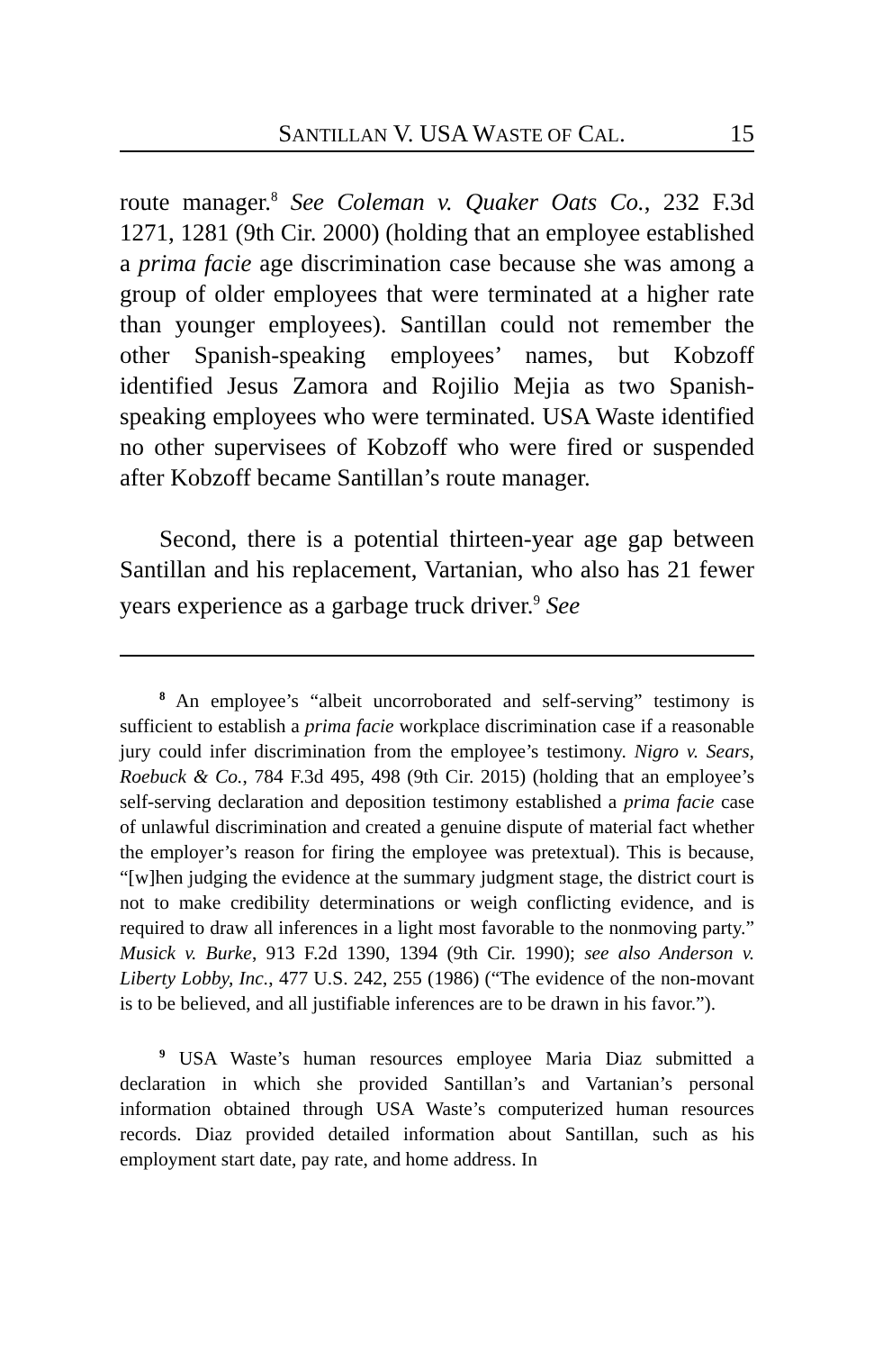SANTILLAN V. USA WASTE OF CAL. 15
route manager.<sup>8</sup> See Coleman v. Quaker Oats Co., 232 F.3d 1271, 1281 (9th Cir. 2000) (holding that an employee established a prima facie age discrimination case because she was among a group of older employees that were terminated at a higher rate than younger employees). Santillan could not remember the other Spanish-speaking employees’ names, but Kobzoff identified Jesus Zamora and Rojilio Mejia as two Spanish-speaking employees who were terminated. USA Waste identified no other supervisees of Kobzoff who were fired or suspended after Kobzoff became Santillan’s route manager.
Second, there is a potential thirteen-year age gap between Santillan and his replacement, Vartanian, who also has 21 fewer years experience as a garbage truck driver.<sup>9</sup> See
<sup>8</sup> An employee’s “albeit uncorroborated and self-serving” testimony is sufficient to establish a prima facie workplace discrimination case if a reasonable jury could infer discrimination from the employee’s testimony. Nigro v. Sears, Roebuck & Co., 784 F.3d 495, 498 (9th Cir. 2015) (holding that an employee’s self-serving declaration and deposition testimony established a prima facie case of unlawful discrimination and created a genuine dispute of material fact whether the employer’s reason for firing the employee was pretextual). This is because, “[w]hen judging the evidence at the summary judgment stage, the district court is not to make credibility determinations or weigh conflicting evidence, and is required to draw all inferences in a light most favorable to the nonmoving party.” Musick v. Burke, 913 F.2d 1390, 1394 (9th Cir. 1990); see also Anderson v. Liberty Lobby, Inc., 477 U.S. 242, 255 (1986) (“The evidence of the non-movant is to be believed, and all justifiable inferences are to be drawn in his favor.”).
<sup>9</sup> USA Waste’s human resources employee Maria Diaz submitted a declaration in which she provided Santillan’s and Vartanian’s personal information obtained through USA Waste’s computerized human resources records. Diaz provided detailed information about Santillan, such as his employment start date, pay rate, and home address. In